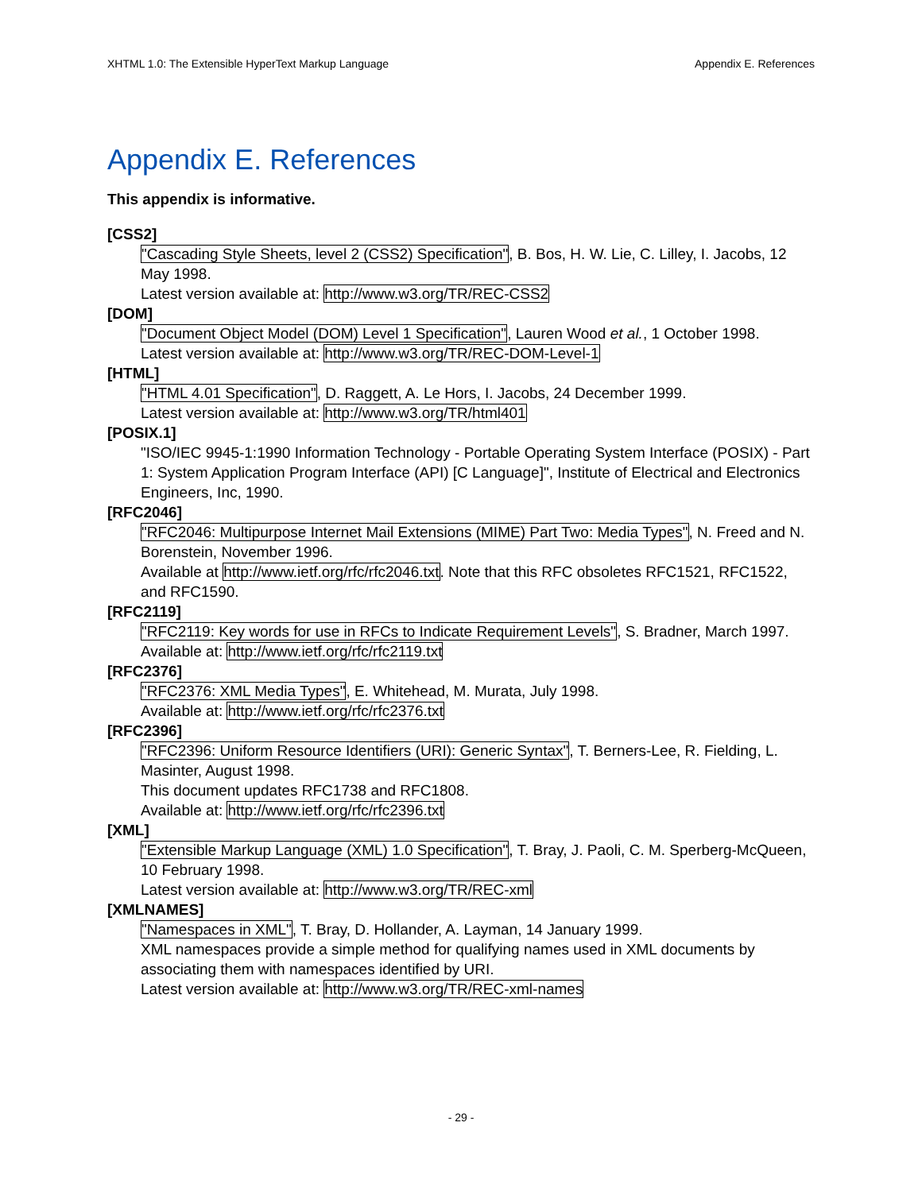XHTML 1.0: The Extensible HyperText Markup Language Appendix E. References
Appendix E. References
This appendix is informative.
[CSS2]
"Cascading Style Sheets, level 2 (CSS2) Specification", B. Bos, H. W. Lie, C. Lilley, I. Jacobs, 12 May 1998.
Latest version available at: http://www.w3.org/TR/REC-CSS2
[DOM]
"Document Object Model (DOM) Level 1 Specification", Lauren Wood et al., 1 October 1998.
Latest version available at: http://www.w3.org/TR/REC-DOM-Level-1
[HTML]
"HTML 4.01 Specification", D. Raggett, A. Le Hors, I. Jacobs, 24 December 1999.
Latest version available at: http://www.w3.org/TR/html401
[POSIX.1]
"ISO/IEC 9945-1:1990 Information Technology - Portable Operating System Interface (POSIX) - Part 1: System Application Program Interface (API) [C Language]", Institute of Electrical and Electronics Engineers, Inc, 1990.
[RFC2046]
"RFC2046: Multipurpose Internet Mail Extensions (MIME) Part Two: Media Types", N. Freed and N. Borenstein, November 1996.
Available at http://www.ietf.org/rfc/rfc2046.txt. Note that this RFC obsoletes RFC1521, RFC1522, and RFC1590.
[RFC2119]
"RFC2119: Key words for use in RFCs to Indicate Requirement Levels", S. Bradner, March 1997.
Available at: http://www.ietf.org/rfc/rfc2119.txt
[RFC2376]
"RFC2376: XML Media Types", E. Whitehead, M. Murata, July 1998.
Available at: http://www.ietf.org/rfc/rfc2376.txt
[RFC2396]
"RFC2396: Uniform Resource Identifiers (URI): Generic Syntax", T. Berners-Lee, R. Fielding, L. Masinter, August 1998.
This document updates RFC1738 and RFC1808.
Available at: http://www.ietf.org/rfc/rfc2396.txt
[XML]
"Extensible Markup Language (XML) 1.0 Specification", T. Bray, J. Paoli, C. M. Sperberg-McQueen, 10 February 1998.
Latest version available at: http://www.w3.org/TR/REC-xml
[XMLNAMES]
"Namespaces in XML", T. Bray, D. Hollander, A. Layman, 14 January 1999.
XML namespaces provide a simple method for qualifying names used in XML documents by associating them with namespaces identified by URI.
Latest version available at: http://www.w3.org/TR/REC-xml-names
- 29 -